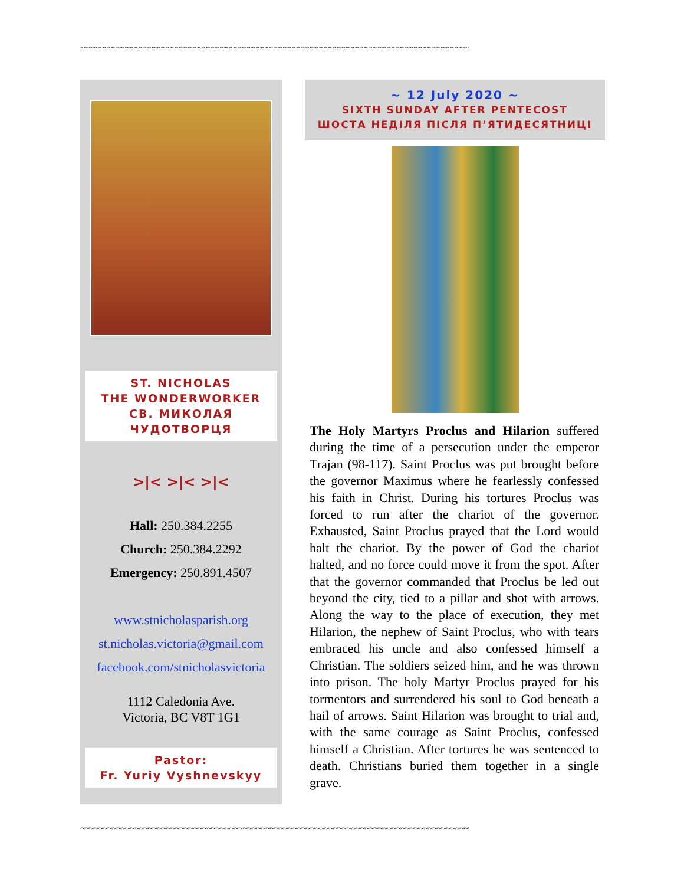~~~~~~~~~~~~~~~~~~~~~~~~~~~~~~~~~~~~~~~~~~~~~~~~~~~~~~~~~~~~~~~~~~~~~~~~~~~~~~~~~~~~~~
ST. NICHOLAS
THE WONDERWORKER
СВ. МИКОЛАЯ
ЧУДОТВОРЦЯ
>|< >|< >|<
Hall: 250.384.2255
Church: 250.384.2292
Emergency: 250.891.4507
www.stnicholasparish.org
st.nicholas.victoria@gmail.com
facebook.com/stnicholasvictoria
1112 Caledonia Ave.
Victoria, BC V8T 1G1
Pastor:
Fr. Yuriy Vyshnevskyy
~ 12 July 2020 ~
SIXTH SUNDAY AFTER PENTECOST
ШОСТА НЕДІЛЯ ПІСЛЯ П’ЯТИДЕСЯТНИЦІ
The Holy Martyrs Proclus and Hilarion suffered during the time of a persecution under the emperor Trajan (98-117). Saint Proclus was put brought before the governor Maximus where he fearlessly confessed his faith in Christ. During his tortures Proclus was forced to run after the chariot of the governor. Exhausted, Saint Proclus prayed that the Lord would halt the chariot. By the power of God the chariot halted, and no force could move it from the spot. After that the governor commanded that Proclus be led out beyond the city, tied to a pillar and shot with arrows. Along the way to the place of execution, they met Hilarion, the nephew of Saint Proclus, who with tears embraced his uncle and also confessed himself a Christian. The soldiers seized him, and he was thrown into prison. The holy Martyr Proclus prayed for his tormentors and surrendered his soul to God beneath a hail of arrows. Saint Hilarion was brought to trial and, with the same courage as Saint Proclus, confessed himself a Christian. After tortures he was sentenced to death. Christians buried them together in a single grave.
~~~~~~~~~~~~~~~~~~~~~~~~~~~~~~~~~~~~~~~~~~~~~~~~~~~~~~~~~~~~~~~~~~~~~~~~~~~~~~~~~~~~~~